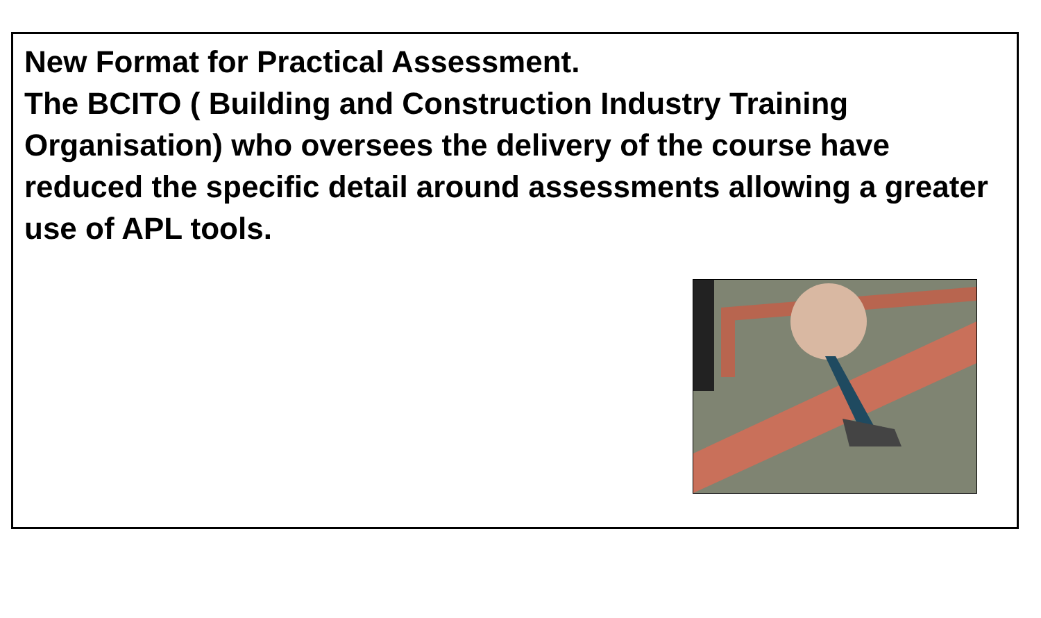New Format for Practical Assessment.
The BCITO ( Building and Construction Industry Training Organisation) who oversees the delivery of the course have reduced the specific detail around assessments allowing a greater use of APL tools.